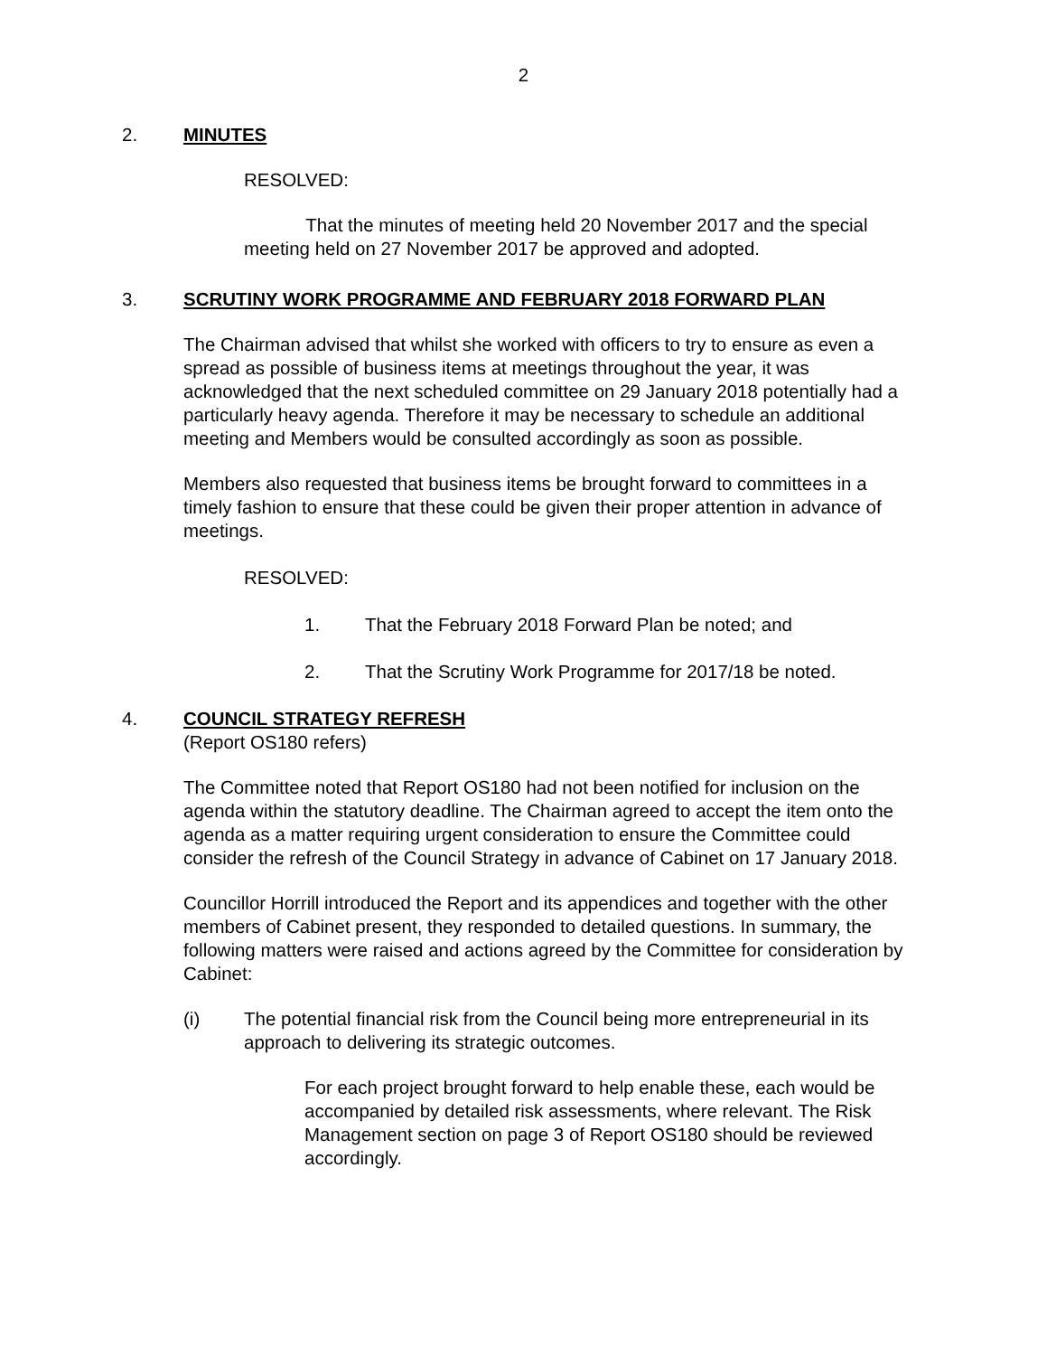2
2. MINUTES
RESOLVED:
That the minutes of meeting held 20 November 2017 and the special meeting held on 27 November 2017 be approved and adopted.
3. SCRUTINY WORK PROGRAMME AND FEBRUARY 2018 FORWARD PLAN
The Chairman advised that whilst she worked with officers to try to ensure as even a spread as possible of business items at meetings throughout the year, it was acknowledged that the next scheduled committee on 29 January 2018 potentially had a particularly heavy agenda. Therefore it may be necessary to schedule an additional meeting and Members would be consulted accordingly as soon as possible.
Members also requested that business items be brought forward to committees in a timely fashion to ensure that these could be given their proper attention in advance of meetings.
RESOLVED:
1. That the February 2018 Forward Plan be noted; and
2. That the Scrutiny Work Programme for 2017/18 be noted.
4. COUNCIL STRATEGY REFRESH
(Report OS180 refers)
The Committee noted that Report OS180 had not been notified for inclusion on the agenda within the statutory deadline. The Chairman agreed to accept the item onto the agenda as a matter requiring urgent consideration to ensure the Committee could consider the refresh of the Council Strategy in advance of Cabinet on 17 January 2018.
Councillor Horrill introduced the Report and its appendices and together with the other members of Cabinet present, they responded to detailed questions. In summary, the following matters were raised and actions agreed by the Committee for consideration by Cabinet:
(i) The potential financial risk from the Council being more entrepreneurial in its approach to delivering its strategic outcomes.
For each project brought forward to help enable these, each would be accompanied by detailed risk assessments, where relevant. The Risk Management section on page 3 of Report OS180 should be reviewed accordingly.